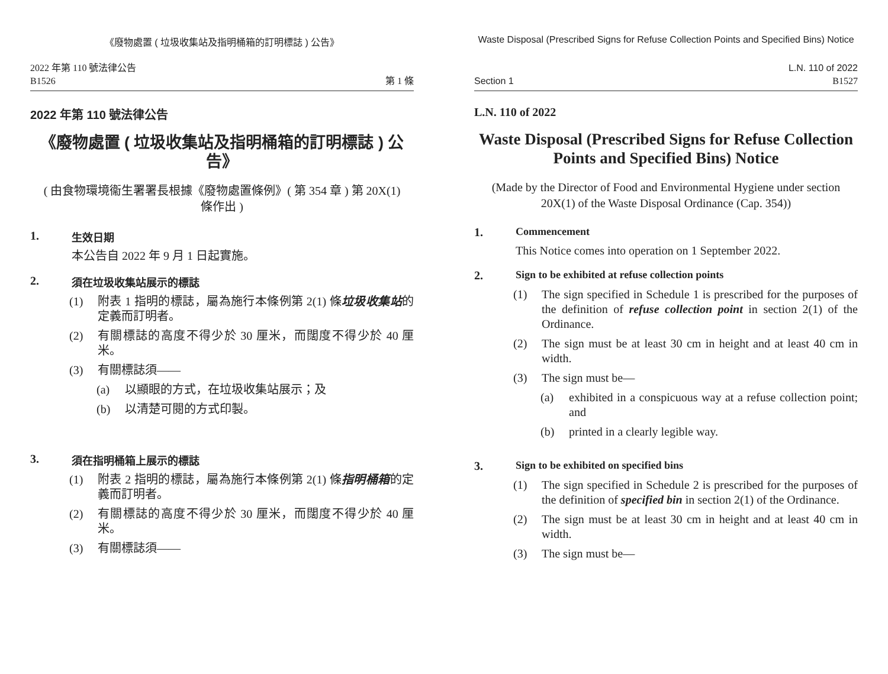《廢物處置 ( 垃圾收集站及指明桶箱的訂明標誌 ) 公告》
2022 年第 110 號法律公告
B1526
第 1 條
2022 年第 110 號法律公告
《廢物處置 ( 垃圾收集站及指明桶箱的訂明標誌 ) 公告》
( 由食物環境衞生署署長根據《廢物處置條例》( 第 354 章 ) 第 20X(1) 條作出 )
1. 生效日期
本公告自 2022 年 9 月 1 日起實施。
2. 須在垃圾收集站展示的標誌
(1) 附表 1 指明的標誌，屬為施行本條例第 2(1) 條垃圾收集站的定義而訂明者。
(2) 有關標誌的高度不得少於 30 厘米，而闊度不得少於 40 厘米。
(3) 有關標誌須——
(a) 以顯眼的方式，在垃圾收集站展示；及
(b) 以清楚可閱的方式印製。
3. 須在指明桶箱上展示的標誌
(1) 附表 2 指明的標誌，屬為施行本條例第 2(1) 條指明桶箱的定義而訂明者。
(2) 有關標誌的高度不得少於 30 厘米，而闊度不得少於 40 厘米。
(3) 有關標誌須——
Waste Disposal (Prescribed Signs for Refuse Collection Points and Specified Bins) Notice
Section 1
L.N. 110 of 2022
B1527
L.N. 110 of 2022
Waste Disposal (Prescribed Signs for Refuse Collection Points and Specified Bins) Notice
(Made by the Director of Food and Environmental Hygiene under section 20X(1) of the Waste Disposal Ordinance (Cap. 354))
1. Commencement
This Notice comes into operation on 1 September 2022.
2. Sign to be exhibited at refuse collection points
(1) The sign specified in Schedule 1 is prescribed for the purposes of the definition of refuse collection point in section 2(1) of the Ordinance.
(2) The sign must be at least 30 cm in height and at least 40 cm in width.
(3) The sign must be—
(a) exhibited in a conspicuous way at a refuse collection point; and
(b) printed in a clearly legible way.
3. Sign to be exhibited on specified bins
(1) The sign specified in Schedule 2 is prescribed for the purposes of the definition of specified bin in section 2(1) of the Ordinance.
(2) The sign must be at least 30 cm in height and at least 40 cm in width.
(3) The sign must be—